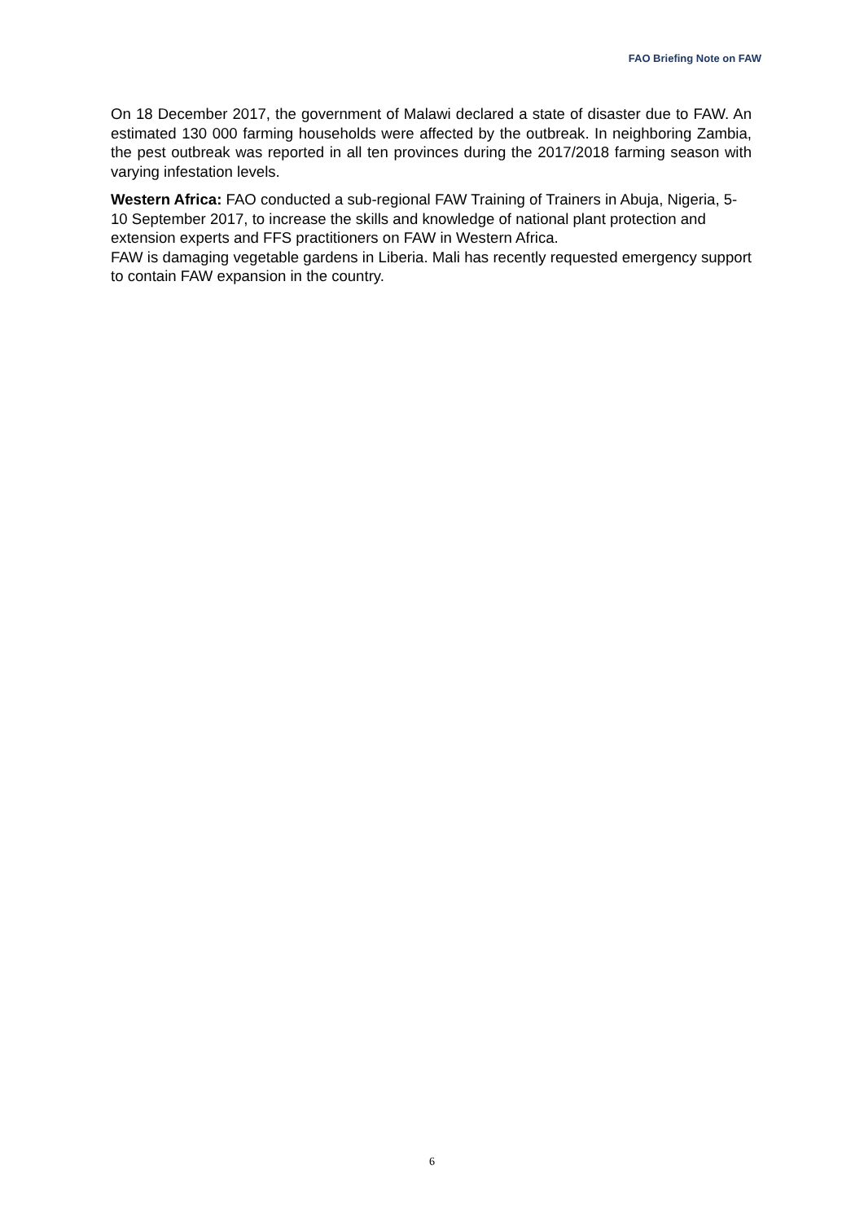FAO Briefing Note on FAW
On 18 December 2017, the government of Malawi declared a state of disaster due to FAW. An estimated 130 000 farming households were affected by the outbreak. In neighboring Zambia, the pest outbreak was reported in all ten provinces during the 2017/2018 farming season with varying infestation levels.
Western Africa: FAO conducted a sub-regional FAW Training of Trainers in Abuja, Nigeria, 5-10 September 2017, to increase the skills and knowledge of national plant protection and extension experts and FFS practitioners on FAW in Western Africa.
FAW is damaging vegetable gardens in Liberia. Mali has recently requested emergency support to contain FAW expansion in the country.
6